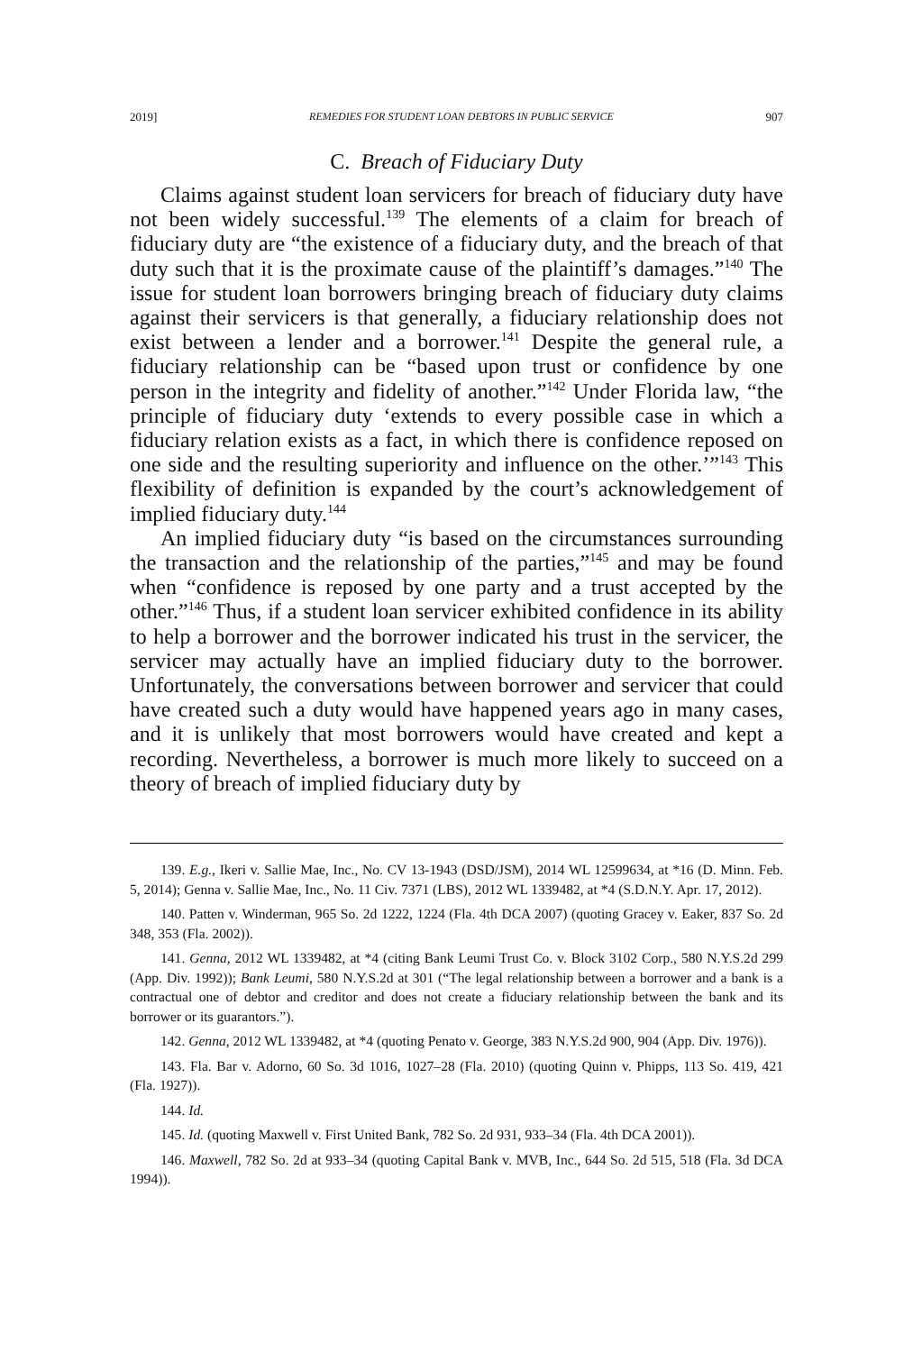2019] REMEDIES FOR STUDENT LOAN DEBTORS IN PUBLIC SERVICE 907
C. Breach of Fiduciary Duty
Claims against student loan servicers for breach of fiduciary duty have not been widely successful.<sup>139</sup> The elements of a claim for breach of fiduciary duty are “the existence of a fiduciary duty, and the breach of that duty such that it is the proximate cause of the plaintiff’s damages.”<sup>140</sup> The issue for student loan borrowers bringing breach of fiduciary duty claims against their servicers is that generally, a fiduciary relationship does not exist between a lender and a borrower.<sup>141</sup> Despite the general rule, a fiduciary relationship can be “based upon trust or confidence by one person in the integrity and fidelity of another.”<sup>142</sup> Under Florida law, “the principle of fiduciary duty ‘extends to every possible case in which a fiduciary relation exists as a fact, in which there is confidence reposed on one side and the resulting superiority and influence on the other.’”<sup>143</sup> This flexibility of definition is expanded by the court’s acknowledgement of implied fiduciary duty.<sup>144</sup>
An implied fiduciary duty “is based on the circumstances surrounding the transaction and the relationship of the parties,”<sup>145</sup> and may be found when “confidence is reposed by one party and a trust accepted by the other.”<sup>146</sup> Thus, if a student loan servicer exhibited confidence in its ability to help a borrower and the borrower indicated his trust in the servicer, the servicer may actually have an implied fiduciary duty to the borrower. Unfortunately, the conversations between borrower and servicer that could have created such a duty would have happened years ago in many cases, and it is unlikely that most borrowers would have created and kept a recording. Nevertheless, a borrower is much more likely to succeed on a theory of breach of implied fiduciary duty by
139. E.g., Ikeri v. Sallie Mae, Inc., No. CV 13-1943 (DSD/JSM), 2014 WL 12599634, at *16 (D. Minn. Feb. 5, 2014); Genna v. Sallie Mae, Inc., No. 11 Civ. 7371 (LBS), 2012 WL 1339482, at *4 (S.D.N.Y. Apr. 17, 2012).
140. Patten v. Winderman, 965 So. 2d 1222, 1224 (Fla. 4th DCA 2007) (quoting Gracey v. Eaker, 837 So. 2d 348, 353 (Fla. 2002)).
141. Genna, 2012 WL 1339482, at *4 (citing Bank Leumi Trust Co. v. Block 3102 Corp., 580 N.Y.S.2d 299 (App. Div. 1992)); Bank Leumi, 580 N.Y.S.2d at 301 (“The legal relationship between a borrower and a bank is a contractual one of debtor and creditor and does not create a fiduciary relationship between the bank and its borrower or its guarantors.”).
142. Genna, 2012 WL 1339482, at *4 (quoting Penato v. George, 383 N.Y.S.2d 900, 904 (App. Div. 1976)).
143. Fla. Bar v. Adorno, 60 So. 3d 1016, 1027–28 (Fla. 2010) (quoting Quinn v. Phipps, 113 So. 419, 421 (Fla. 1927)).
144. Id.
145. Id. (quoting Maxwell v. First United Bank, 782 So. 2d 931, 933–34 (Fla. 4th DCA 2001)).
146. Maxwell, 782 So. 2d at 933–34 (quoting Capital Bank v. MVB, Inc., 644 So. 2d 515, 518 (Fla. 3d DCA 1994)).